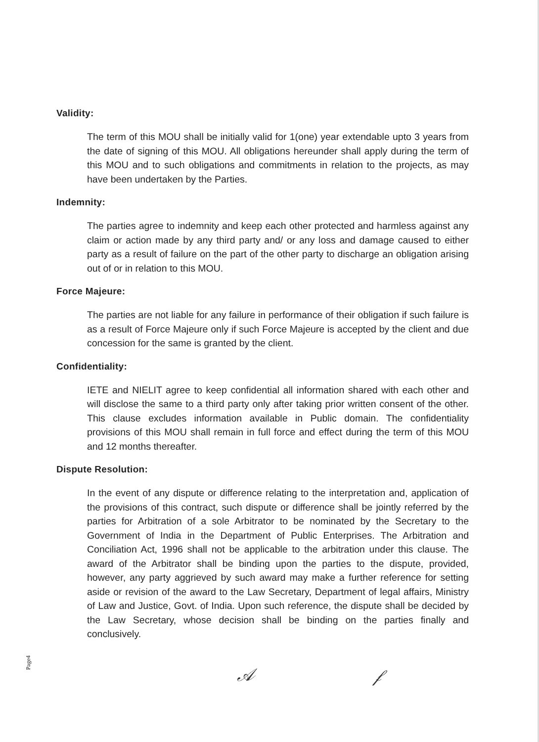Validity:
The term of this MOU shall be initially valid for 1(one) year extendable upto 3 years from the date of signing of this MOU. All obligations hereunder shall apply during the term of this MOU and to such obligations and commitments in relation to the projects, as may have been undertaken by the Parties.
Indemnity:
The parties agree to indemnity and keep each other protected and harmless against any claim or action made by any third party and/ or any loss and damage caused to either party as a result of failure on the part of the other party to discharge an obligation arising out of or in relation to this MOU.
Force Majeure:
The parties are not liable for any failure in performance of their obligation if such failure is as a result of Force Majeure only if such Force Majeure is accepted by the client and due concession for the same is granted by the client.
Confidentiality:
IETE and NIELIT agree to keep confidential all information shared with each other and will disclose the same to a third party only after taking prior written consent of the other. This clause excludes information available in Public domain. The confidentiality provisions of this MOU shall remain in full force and effect during the term of this MOU and 12 months thereafter.
Dispute Resolution:
In the event of any dispute or difference relating to the interpretation and, application of the provisions of this contract, such dispute or difference shall be jointly referred by the parties for Arbitration of a sole Arbitrator to be nominated by the Secretary to the Government of India in the Department of Public Enterprises. The Arbitration and Conciliation Act, 1996 shall not be applicable to the arbitration under this clause. The award of the Arbitrator shall be binding upon the parties to the dispute, provided, however, any party aggrieved by such award may make a further reference for setting aside or revision of the award to the Law Secretary, Department of legal affairs, Ministry of Law and Justice, Govt. of India. Upon such reference, the dispute shall be decided by the Law Secretary, whose decision shall be binding on the parties finally and conclusively.
Page4
𝒜 𝒻